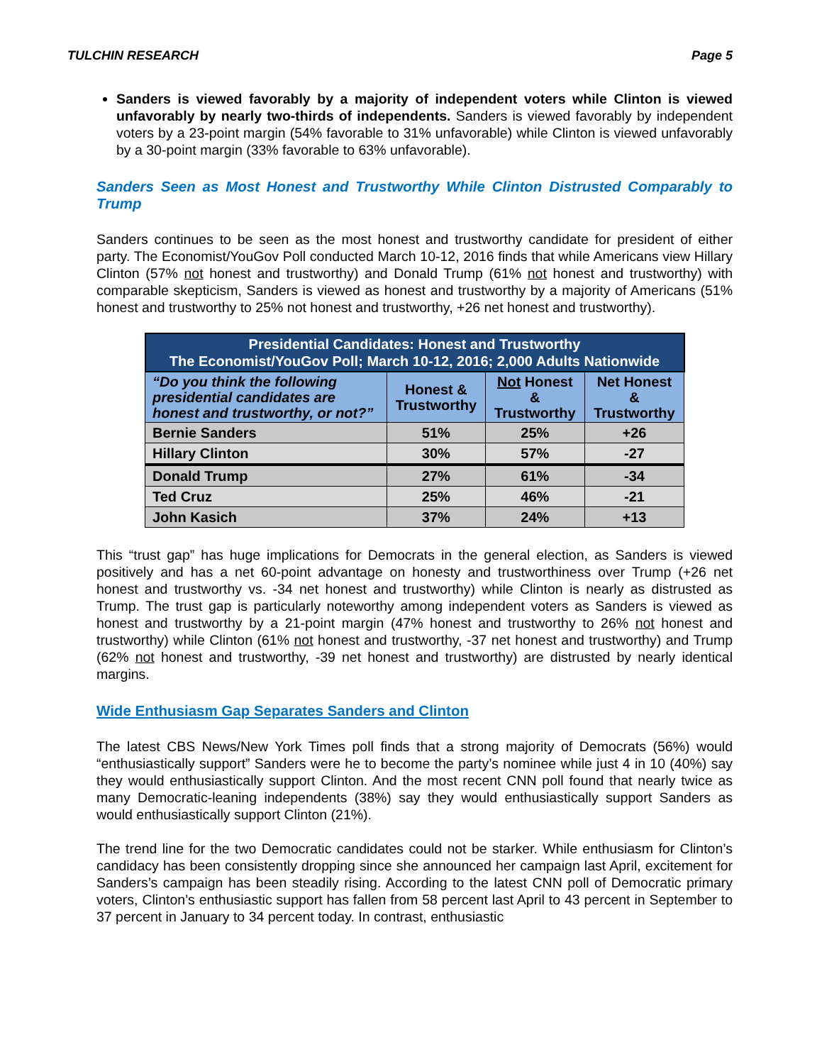TULCHIN RESEARCH Page 5
Sanders is viewed favorably by a majority of independent voters while Clinton is viewed unfavorably by nearly two-thirds of independents. Sanders is viewed favorably by independent voters by a 23-point margin (54% favorable to 31% unfavorable) while Clinton is viewed unfavorably by a 30-point margin (33% favorable to 63% unfavorable).
Sanders Seen as Most Honest and Trustworthy While Clinton Distrusted Comparably to Trump
Sanders continues to be seen as the most honest and trustworthy candidate for president of either party. The Economist/YouGov Poll conducted March 10-12, 2016 finds that while Americans view Hillary Clinton (57% not honest and trustworthy) and Donald Trump (61% not honest and trustworthy) with comparable skepticism, Sanders is viewed as honest and trustworthy by a majority of Americans (51% honest and trustworthy to 25% not honest and trustworthy, +26 net honest and trustworthy).
| Presidential Candidates: Honest and Trustworthy The Economist/YouGov Poll; March 10-12, 2016; 2,000 Adults Nationwide | | | |
| --- | --- | --- | --- |
| “Do you think the following presidential candidates are honest and trustworthy, or not?” | Honest & Trustworthy | Not Honest & Trustworthy | Net Honest & Trustworthy |
| Bernie Sanders | 51% | 25% | +26 |
| Hillary Clinton | 30% | 57% | -27 |
| Donald Trump | 27% | 61% | -34 |
| Ted Cruz | 25% | 46% | -21 |
| John Kasich | 37% | 24% | +13 |
This “trust gap” has huge implications for Democrats in the general election, as Sanders is viewed positively and has a net 60-point advantage on honesty and trustworthiness over Trump (+26 net honest and trustworthy vs. -34 net honest and trustworthy) while Clinton is nearly as distrusted as Trump. The trust gap is particularly noteworthy among independent voters as Sanders is viewed as honest and trustworthy by a 21-point margin (47% honest and trustworthy to 26% not honest and trustworthy) while Clinton (61% not honest and trustworthy, -37 net honest and trustworthy) and Trump (62% not honest and trustworthy, -39 net honest and trustworthy) are distrusted by nearly identical margins.
Wide Enthusiasm Gap Separates Sanders and Clinton
The latest CBS News/New York Times poll finds that a strong majority of Democrats (56%) would “enthusiastically support” Sanders were he to become the party’s nominee while just 4 in 10 (40%) say they would enthusiastically support Clinton. And the most recent CNN poll found that nearly twice as many Democratic-leaning independents (38%) say they would enthusiastically support Sanders as would enthusiastically support Clinton (21%).
The trend line for the two Democratic candidates could not be starker. While enthusiasm for Clinton’s candidacy has been consistently dropping since she announced her campaign last April, excitement for Sanders’s campaign has been steadily rising. According to the latest CNN poll of Democratic primary voters, Clinton’s enthusiastic support has fallen from 58 percent last April to 43 percent in September to 37 percent in January to 34 percent today. In contrast, enthusiastic